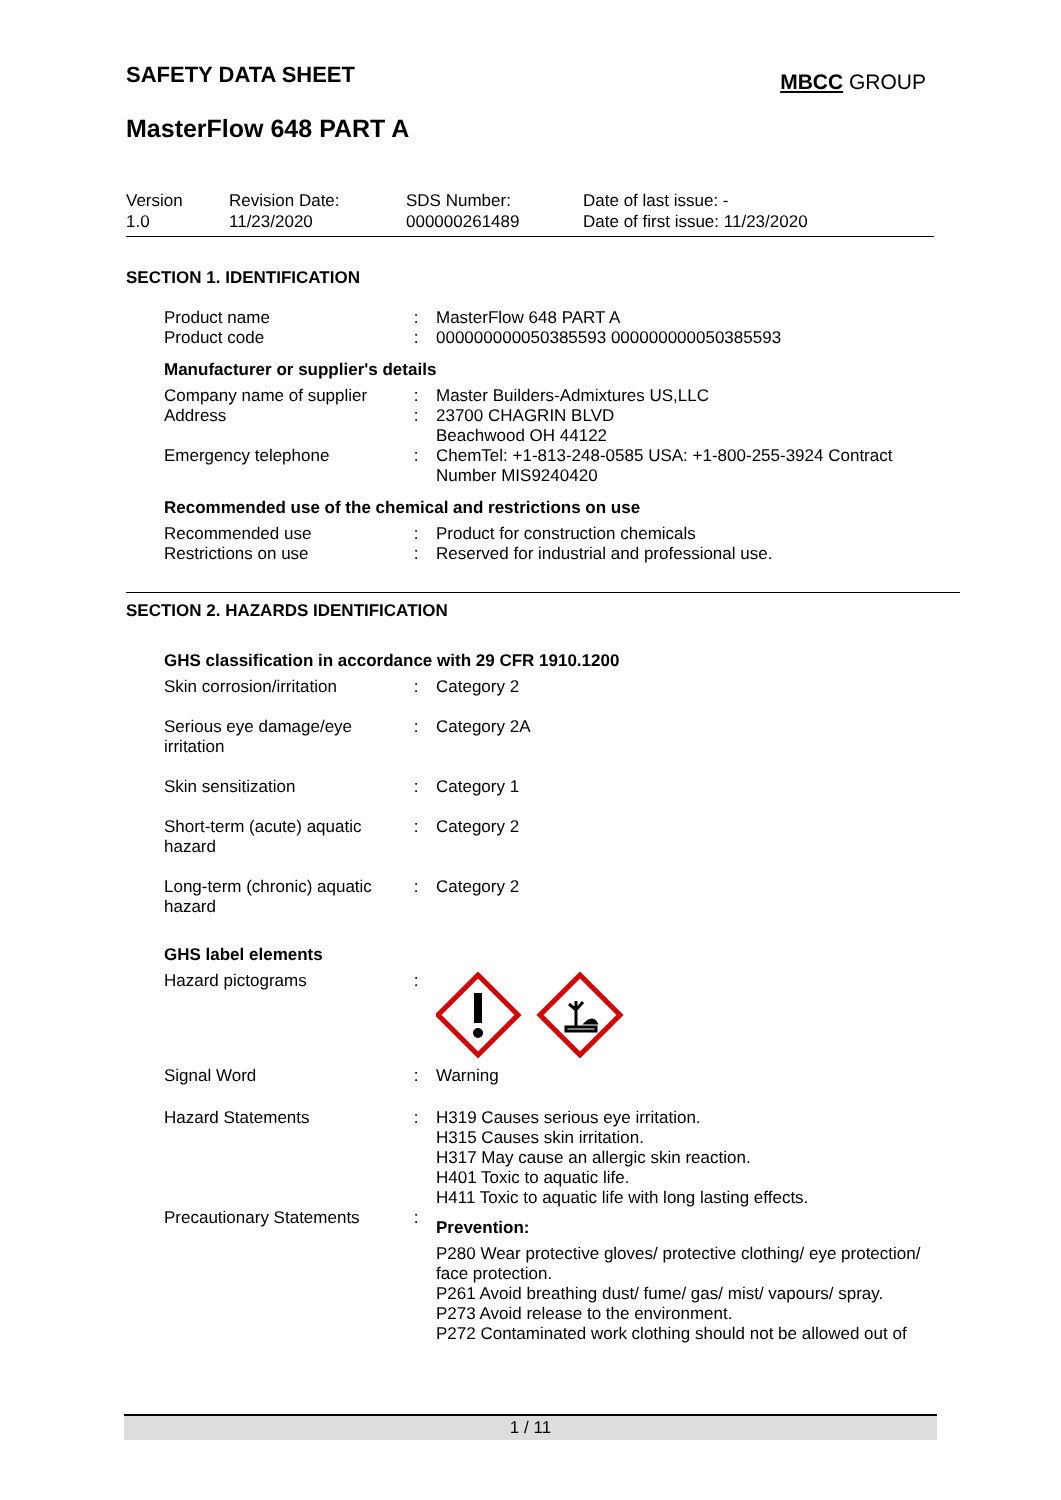SAFETY DATA SHEET MBCC GROUP
MasterFlow 648 PART A
| Version 1.0 | Revision Date: 11/23/2020 | SDS Number: 000000261489 | Date of last issue: - Date of first issue: 11/23/2020 |
SECTION 1. IDENTIFICATION
| Product name | : | MasterFlow 648 PART A |
| Product code | : | 000000000050385593 000000000050385593 |
Manufacturer or supplier's details
| Company name of supplier | : | Master Builders-Admixtures US,LLC |
| Address | : | 23700 CHAGRIN BLVD Beachwood OH 44122 |
| Emergency telephone | : | ChemTel: +1-813-248-0585 USA: +1-800-255-3924 Contract Number MIS9240420 |
Recommended use of the chemical and restrictions on use
| Recommended use | : | Product for construction chemicals |
| Restrictions on use | : | Reserved for industrial and professional use. |
SECTION 2. HAZARDS IDENTIFICATION
GHS classification in accordance with 29 CFR 1910.1200
| Skin corrosion/irritation | : | Category 2 |
| Serious eye damage/eye irritation | : | Category 2A |
| Skin sensitization | : | Category 1 |
| Short-term (acute) aquatic hazard | : | Category 2 |
| Long-term (chronic) aquatic hazard | : | Category 2 |
GHS label elements
| Hazard pictograms | : | |
| Signal Word | : | Warning |
| Hazard Statements | : | H319 Causes serious eye irritation. H315 Causes skin irritation. H317 May cause an allergic skin reaction. H401 Toxic to aquatic life. H411 Toxic to aquatic life with long lasting effects. |
| Precautionary Statements | : | Prevention: P280 Wear protective gloves/ protective clothing/ eye protection/ face protection. P261 Avoid breathing dust/ fume/ gas/ mist/ vapours/ spray. P273 Avoid release to the environment. P272 Contaminated work clothing should not be allowed out of |
1 / 11